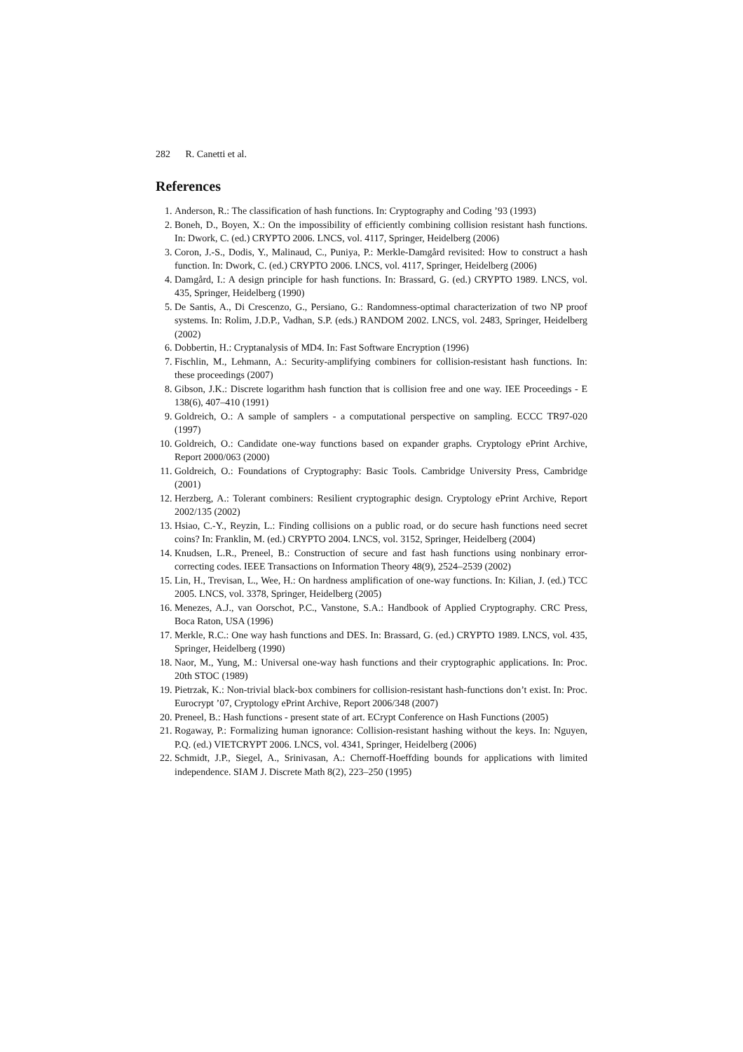282 R. Canetti et al.
References
1. Anderson, R.: The classification of hash functions. In: Cryptography and Coding ’93 (1993)
2. Boneh, D., Boyen, X.: On the impossibility of efficiently combining collision resistant hash functions. In: Dwork, C. (ed.) CRYPTO 2006. LNCS, vol. 4117, Springer, Heidelberg (2006)
3. Coron, J.-S., Dodis, Y., Malinaud, C., Puniya, P.: Merkle-Damgård revisited: How to construct a hash function. In: Dwork, C. (ed.) CRYPTO 2006. LNCS, vol. 4117, Springer, Heidelberg (2006)
4. Damgård, I.: A design principle for hash functions. In: Brassard, G. (ed.) CRYPTO 1989. LNCS, vol. 435, Springer, Heidelberg (1990)
5. De Santis, A., Di Crescenzo, G., Persiano, G.: Randomness-optimal characterization of two NP proof systems. In: Rolim, J.D.P., Vadhan, S.P. (eds.) RANDOM 2002. LNCS, vol. 2483, Springer, Heidelberg (2002)
6. Dobbertin, H.: Cryptanalysis of MD4. In: Fast Software Encryption (1996)
7. Fischlin, M., Lehmann, A.: Security-amplifying combiners for collision-resistant hash functions. In: these proceedings (2007)
8. Gibson, J.K.: Discrete logarithm hash function that is collision free and one way. IEE Proceedings - E 138(6), 407–410 (1991)
9. Goldreich, O.: A sample of samplers - a computational perspective on sampling. ECCC TR97-020 (1997)
10. Goldreich, O.: Candidate one-way functions based on expander graphs. Cryptology ePrint Archive, Report 2000/063 (2000)
11. Goldreich, O.: Foundations of Cryptography: Basic Tools. Cambridge University Press, Cambridge (2001)
12. Herzberg, A.: Tolerant combiners: Resilient cryptographic design. Cryptology ePrint Archive, Report 2002/135 (2002)
13. Hsiao, C.-Y., Reyzin, L.: Finding collisions on a public road, or do secure hash functions need secret coins? In: Franklin, M. (ed.) CRYPTO 2004. LNCS, vol. 3152, Springer, Heidelberg (2004)
14. Knudsen, L.R., Preneel, B.: Construction of secure and fast hash functions using nonbinary error-correcting codes. IEEE Transactions on Information Theory 48(9), 2524–2539 (2002)
15. Lin, H., Trevisan, L., Wee, H.: On hardness amplification of one-way functions. In: Kilian, J. (ed.) TCC 2005. LNCS, vol. 3378, Springer, Heidelberg (2005)
16. Menezes, A.J., van Oorschot, P.C., Vanstone, S.A.: Handbook of Applied Cryptography. CRC Press, Boca Raton, USA (1996)
17. Merkle, R.C.: One way hash functions and DES. In: Brassard, G. (ed.) CRYPTO 1989. LNCS, vol. 435, Springer, Heidelberg (1990)
18. Naor, M., Yung, M.: Universal one-way hash functions and their cryptographic applications. In: Proc. 20th STOC (1989)
19. Pietrzak, K.: Non-trivial black-box combiners for collision-resistant hash-functions don’t exist. In: Proc. Eurocrypt ’07, Cryptology ePrint Archive, Report 2006/348 (2007)
20. Preneel, B.: Hash functions - present state of art. ECrypt Conference on Hash Functions (2005)
21. Rogaway, P.: Formalizing human ignorance: Collision-resistant hashing without the keys. In: Nguyen, P.Q. (ed.) VIETCRYPT 2006. LNCS, vol. 4341, Springer, Heidelberg (2006)
22. Schmidt, J.P., Siegel, A., Srinivasan, A.: Chernoff-Hoeffding bounds for applications with limited independence. SIAM J. Discrete Math 8(2), 223–250 (1995)